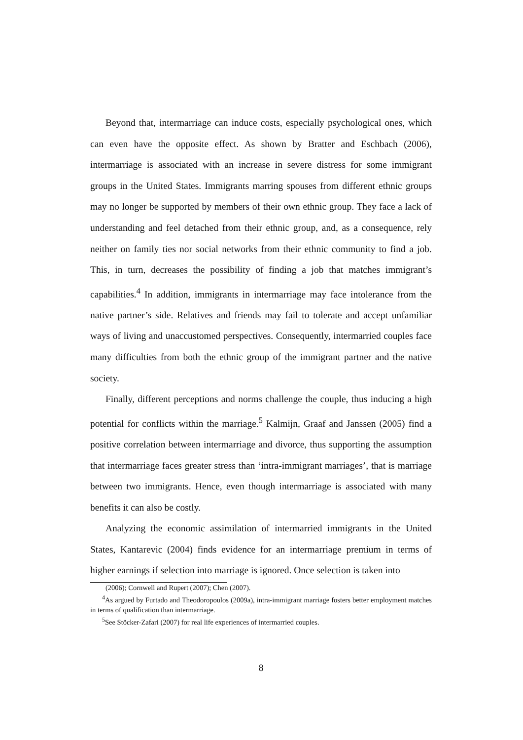Beyond that, intermarriage can induce costs, especially psychological ones, which can even have the opposite effect. As shown by Bratter and Eschbach (2006), intermarriage is associated with an increase in severe distress for some immigrant groups in the United States. Immigrants marring spouses from different ethnic groups may no longer be supported by members of their own ethnic group. They face a lack of understanding and feel detached from their ethnic group, and, as a consequence, rely neither on family ties nor social networks from their ethnic community to find a job. This, in turn, decreases the possibility of finding a job that matches immigrant’s capabilities.<sup>4</sup> In addition, immigrants in intermarriage may face intolerance from the native partner’s side. Relatives and friends may fail to tolerate and accept unfamiliar ways of living and unaccustomed perspectives. Consequently, intermarried couples face many difficulties from both the ethnic group of the immigrant partner and the native society.
Finally, different perceptions and norms challenge the couple, thus inducing a high potential for conflicts within the marriage.<sup>5</sup> Kalmijn, Graaf and Janssen (2005) find a positive correlation between intermarriage and divorce, thus supporting the assumption that intermarriage faces greater stress than ‘intra-immigrant marriages’, that is marriage between two immigrants. Hence, even though intermarriage is associated with many benefits it can also be costly.
Analyzing the economic assimilation of intermarried immigrants in the United States, Kantarevic (2004) finds evidence for an intermarriage premium in terms of higher earnings if selection into marriage is ignored. Once selection is taken into
(2006); Cornwell and Rupert (2007); Chen (2007).
<sup>4</sup> As argued by Furtado and Theodoropoulos (2009a), intra-immigrant marriage fosters better employment matches in terms of qualification than intermarriage.
<sup>5</sup> See Stöcker-Zafari (2007) for real life experiences of intermarried couples.
8